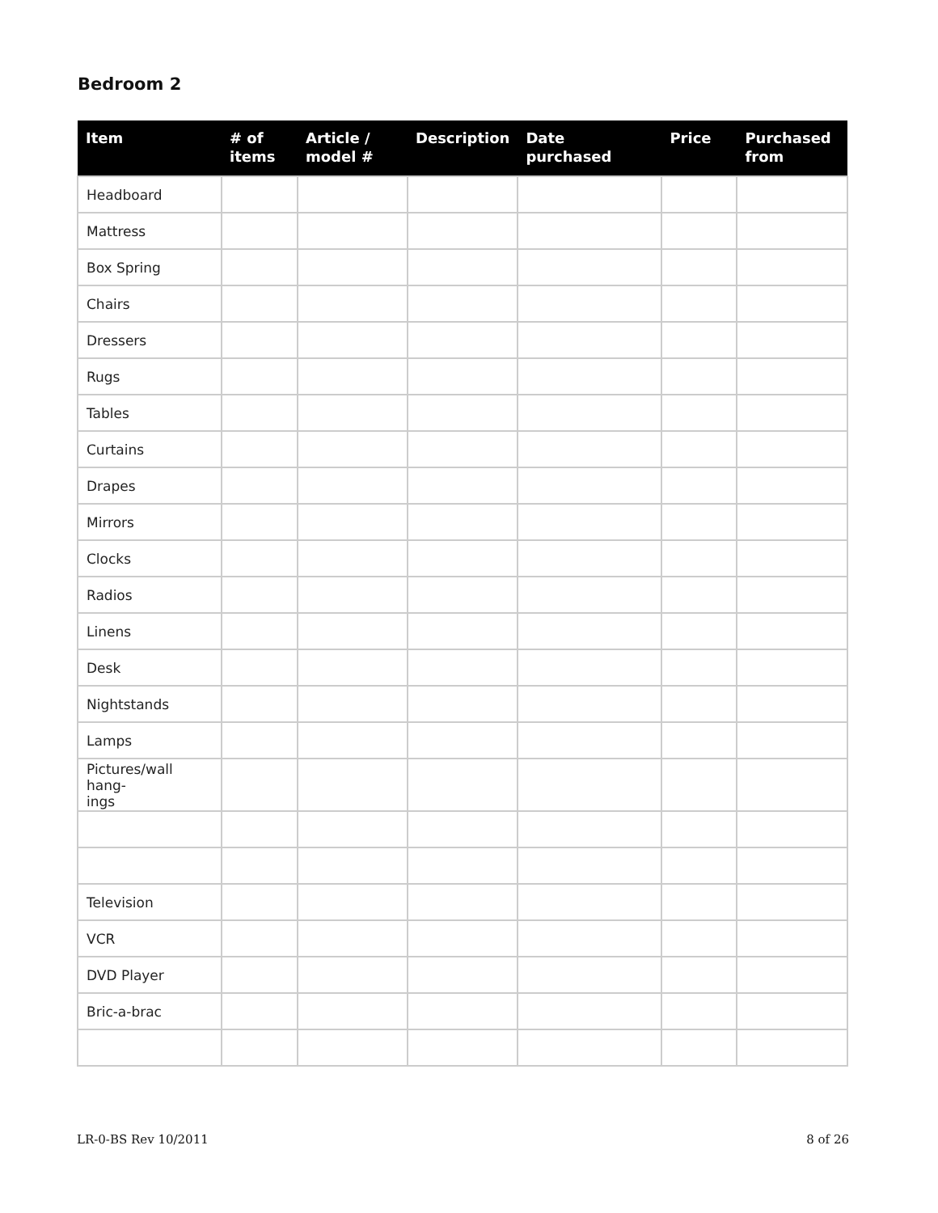Bedroom 2
| Item | # of items | Article / model # | Description | Date purchased | Price | Purchased from |
| --- | --- | --- | --- | --- | --- | --- |
| Headboard | | | | | | |
| Mattress | | | | | | |
| Box Spring | | | | | | |
| Chairs | | | | | | |
| Dressers | | | | | | |
| Rugs | | | | | | |
| Tables | | | | | | |
| Curtains | | | | | | |
| Drapes | | | | | | |
| Mirrors | | | | | | |
| Clocks | | | | | | |
| Radios | | | | | | |
| Linens | | | | | | |
| Desk | | | | | | |
| Nightstands | | | | | | |
| Lamps | | | | | | |
| Pictures/wall hang- ings | | | | | | |
| Television | | | | | | |
| VCR | | | | | | |
| DVD Player | | | | | | |
| Bric-a-brac | | | | | | |
LR-0-BS Rev 10/2011 8 of 26